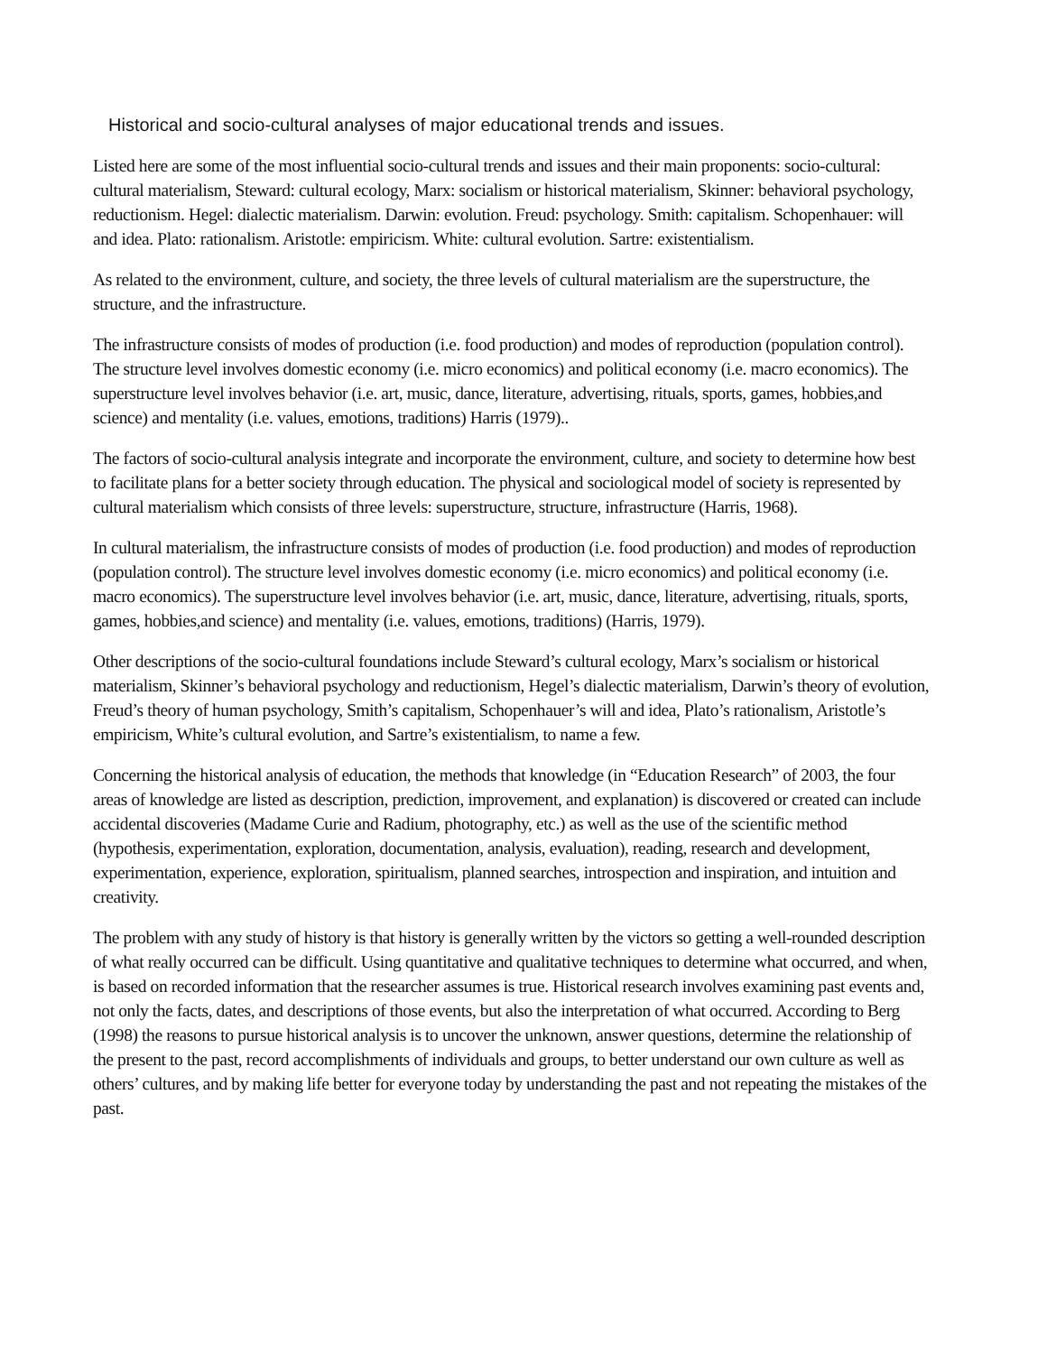Historical and socio-cultural analyses of major educational trends and issues.
Listed here are some of the most influential socio-cultural trends and issues and their main proponents: socio-cultural: cultural materialism, Steward: cultural ecology, Marx: socialism or historical materialism, Skinner: behavioral psychology, reductionism. Hegel: dialectic materialism. Darwin: evolution. Freud: psychology. Smith: capitalism. Schopenhauer: will and idea. Plato: rationalism. Aristotle: empiricism. White: cultural evolution. Sartre: existentialism.
As related to the environment, culture, and society, the three levels of cultural materialism are the superstructure, the structure, and the infrastructure.
The infrastructure consists of modes of production (i.e. food production) and modes of reproduction (population control). The structure level involves domestic economy (i.e. micro economics) and political economy (i.e. macro economics). The superstructure level involves behavior (i.e. art, music, dance, literature, advertising, rituals, sports, games, hobbies,and science) and mentality (i.e. values, emotions, traditions) Harris (1979)..
The factors of socio-cultural analysis integrate and incorporate the environment, culture, and society to determine how best to facilitate plans for a better society through education. The physical and sociological model of society is represented by cultural materialism which consists of three levels: superstructure, structure, infrastructure (Harris, 1968).
In cultural materialism, the infrastructure consists of modes of production (i.e. food production) and modes of reproduction (population control). The structure level involves domestic economy (i.e. micro economics) and political economy (i.e. macro economics). The superstructure level involves behavior (i.e. art, music, dance, literature, advertising, rituals, sports, games, hobbies,and science) and mentality (i.e. values, emotions, traditions) (Harris, 1979).
Other descriptions of the socio-cultural foundations include Steward’s cultural ecology, Marx’s socialism or historical materialism, Skinner’s behavioral psychology and reductionism, Hegel’s dialectic materialism, Darwin’s theory of evolution, Freud’s theory of human psychology, Smith’s capitalism, Schopenhauer’s will and idea, Plato’s rationalism, Aristotle’s empiricism, White’s cultural evolution, and Sartre’s existentialism, to name a few.
Concerning the historical analysis of education, the methods that knowledge (in “Education Research” of 2003, the four areas of knowledge are listed as description, prediction, improvement, and explanation) is discovered or created can include accidental discoveries (Madame Curie and Radium, photography, etc.) as well as the use of the scientific method (hypothesis, experimentation, exploration, documentation, analysis, evaluation), reading, research and development, experimentation, experience, exploration, spiritualism, planned searches, introspection and inspiration, and intuition and creativity.
The problem with any study of history is that history is generally written by the victors so getting a well-rounded description of what really occurred can be difficult. Using quantitative and qualitative techniques to determine what occurred, and when, is based on recorded information that the researcher assumes is true. Historical research involves examining past events and, not only the facts, dates, and descriptions of those events, but also the interpretation of what occurred. According to Berg (1998) the reasons to pursue historical analysis is to uncover the unknown, answer questions, determine the relationship of the present to the past, record accomplishments of individuals and groups, to better understand our own culture as well as others’ cultures, and by making life better for everyone today by understanding the past and not repeating the mistakes of the past.